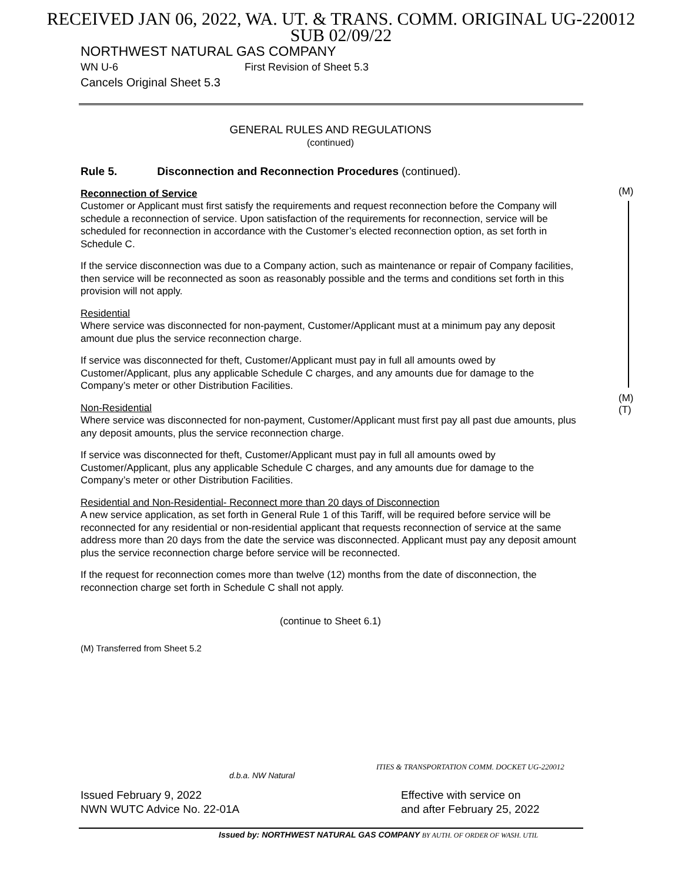RECEIVED JAN 06, 2022, WA. UT. & TRANS. COMM. ORIGINAL UG-220012
SUB 02/09/22
NORTHWEST NATURAL GAS COMPANY
WN U-6 First Revision of Sheet 5.3
Cancels Original Sheet 5.3
GENERAL RULES AND REGULATIONS
(continued)
Rule 5. Disconnection and Reconnection Procedures (continued).
Reconnection of Service
Customer or Applicant must first satisfy the requirements and request reconnection before the Company will schedule a reconnection of service. Upon satisfaction of the requirements for reconnection, service will be scheduled for reconnection in accordance with the Customer’s elected reconnection option, as set forth in Schedule C.
If the service disconnection was due to a Company action, such as maintenance or repair of Company facilities, then service will be reconnected as soon as reasonably possible and the terms and conditions set forth in this provision will not apply.
Residential
Where service was disconnected for non-payment, Customer/Applicant must at a minimum pay any deposit amount due plus the service reconnection charge.
If service was disconnected for theft, Customer/Applicant must pay in full all amounts owed by Customer/Applicant, plus any applicable Schedule C charges, and any amounts due for damage to the Company’s meter or other Distribution Facilities.
Non-Residential
Where service was disconnected for non-payment, Customer/Applicant must first pay all past due amounts, plus any deposit amounts, plus the service reconnection charge.
If service was disconnected for theft, Customer/Applicant must pay in full all amounts owed by Customer/Applicant, plus any applicable Schedule C charges, and any amounts due for damage to the Company’s meter or other Distribution Facilities.
Residential and Non-Residential- Reconnect more than 20 days of Disconnection
A new service application, as set forth in General Rule 1 of this Tariff, will be required before service will be reconnected for any residential or non-residential applicant that requests reconnection of service at the same address more than 20 days from the date the service was disconnected. Applicant must pay any deposit amount plus the service reconnection charge before service will be reconnected.
If the request for reconnection comes more than twelve (12) months from the date of disconnection, the reconnection charge set forth in Schedule C shall not apply.
(continue to Sheet 6.1)
(M) Transferred from Sheet 5.2
(M)
(M)
(T)
ITIES & TRANSPORTATION COMM. DOCKET UG-220012
d.b.a. NW Natural
Issued February 9, 2022
NWN WUTC Advice No. 22-01A
Effective with service on
and after February 25, 2022
Issued by: NORTHWEST NATURAL GAS COMPANY BY AUTH. OF ORDER OF WASH. UTIL